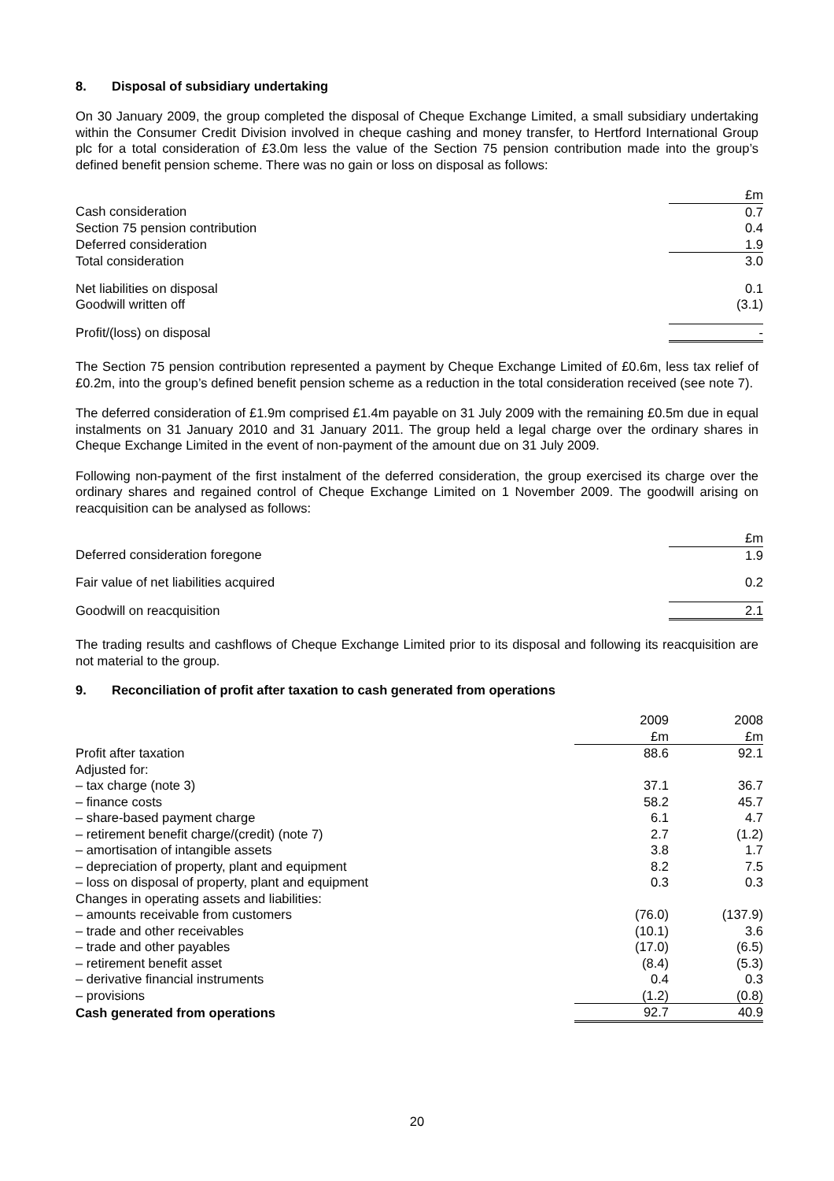8. Disposal of subsidiary undertaking
On 30 January 2009, the group completed the disposal of Cheque Exchange Limited, a small subsidiary undertaking within the Consumer Credit Division involved in cheque cashing and money transfer, to Hertford International Group plc for a total consideration of £3.0m less the value of the Section 75 pension contribution made into the group’s defined benefit pension scheme. There was no gain or loss on disposal as follows:
| | £m |
| Cash consideration | 0.7 |
| Section 75 pension contribution | 0.4 |
| Deferred consideration | 1.9 |
| Total consideration | 3.0 |
| Net liabilities on disposal | 0.1 |
| Goodwill written off | (3.1) |
| Profit/(loss) on disposal | - |
The Section 75 pension contribution represented a payment by Cheque Exchange Limited of £0.6m, less tax relief of £0.2m, into the group’s defined benefit pension scheme as a reduction in the total consideration received (see note 7).
The deferred consideration of £1.9m comprised £1.4m payable on 31 July 2009 with the remaining £0.5m due in equal instalments on 31 January 2010 and 31 January 2011. The group held a legal charge over the ordinary shares in Cheque Exchange Limited in the event of non-payment of the amount due on 31 July 2009.
Following non-payment of the first instalment of the deferred consideration, the group exercised its charge over the ordinary shares and regained control of Cheque Exchange Limited on 1 November 2009. The goodwill arising on reacquisition can be analysed as follows:
| | £m |
| Deferred consideration foregone | 1.9 |
| Fair value of net liabilities acquired | 0.2 |
| Goodwill on reacquisition | 2.1 |
The trading results and cashflows of Cheque Exchange Limited prior to its disposal and following its reacquisition are not material to the group.
9. Reconciliation of profit after taxation to cash generated from operations
| | 2009 | 2008 |
| | £m | £m |
| Profit after taxation | 88.6 | 92.1 |
| Adjusted for: | | |
| – tax charge (note 3) | 37.1 | 36.7 |
| – finance costs | 58.2 | 45.7 |
| – share-based payment charge | 6.1 | 4.7 |
| – retirement benefit charge/(credit) (note 7) | 2.7 | (1.2) |
| – amortisation of intangible assets | 3.8 | 1.7 |
| – depreciation of property, plant and equipment | 8.2 | 7.5 |
| – loss on disposal of property, plant and equipment | 0.3 | 0.3 |
| Changes in operating assets and liabilities: | | |
| – amounts receivable from customers | (76.0) | (137.9) |
| – trade and other receivables | (10.1) | 3.6 |
| – trade and other payables | (17.0) | (6.5) |
| – retirement benefit asset | (8.4) | (5.3) |
| – derivative financial instruments | 0.4 | 0.3 |
| – provisions | (1.2) | (0.8) |
| Cash generated from operations | 92.7 | 40.9 |
20